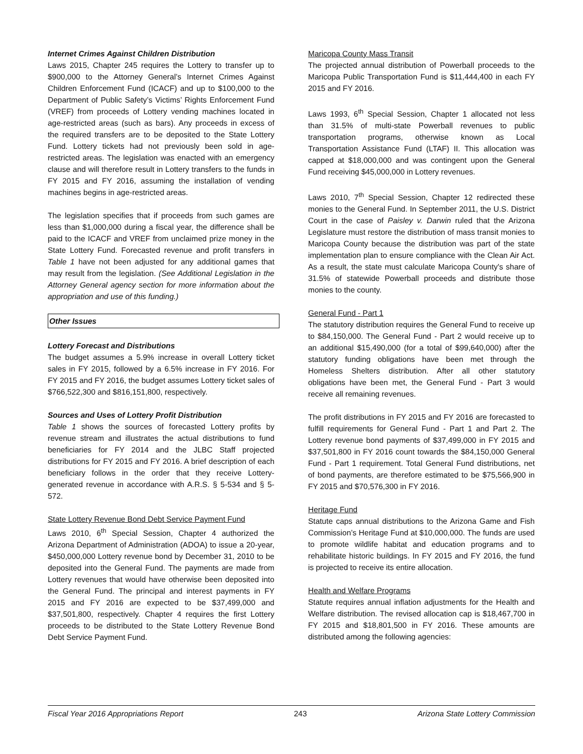Internet Crimes Against Children Distribution
Laws 2015, Chapter 245 requires the Lottery to transfer up to $900,000 to the Attorney General’s Internet Crimes Against Children Enforcement Fund (ICACF) and up to $100,000 to the Department of Public Safety’s Victims’ Rights Enforcement Fund (VREF) from proceeds of Lottery vending machines located in age-restricted areas (such as bars). Any proceeds in excess of the required transfers are to be deposited to the State Lottery Fund. Lottery tickets had not previously been sold in age-restricted areas. The legislation was enacted with an emergency clause and will therefore result in Lottery transfers to the funds in FY 2015 and FY 2016, assuming the installation of vending machines begins in age-restricted areas.
The legislation specifies that if proceeds from such games are less than $1,000,000 during a fiscal year, the difference shall be paid to the ICACF and VREF from unclaimed prize money in the State Lottery Fund. Forecasted revenue and profit transfers in Table 1 have not been adjusted for any additional games that may result from the legislation. (See Additional Legislation in the Attorney General agency section for more information about the appropriation and use of this funding.)
Other Issues
Lottery Forecast and Distributions
The budget assumes a 5.9% increase in overall Lottery ticket sales in FY 2015, followed by a 6.5% increase in FY 2016. For FY 2015 and FY 2016, the budget assumes Lottery ticket sales of $766,522,300 and $816,151,800, respectively.
Sources and Uses of Lottery Profit Distribution
Table 1 shows the sources of forecasted Lottery profits by revenue stream and illustrates the actual distributions to fund beneficiaries for FY 2014 and the JLBC Staff projected distributions for FY 2015 and FY 2016. A brief description of each beneficiary follows in the order that they receive Lottery-generated revenue in accordance with A.R.S. § 5-534 and § 5-572.
State Lottery Revenue Bond Debt Service Payment Fund
Laws 2010, 6<sup>th</sup> Special Session, Chapter 4 authorized the Arizona Department of Administration (ADOA) to issue a 20-year, $450,000,000 Lottery revenue bond by December 31, 2010 to be deposited into the General Fund. The payments are made from Lottery revenues that would have otherwise been deposited into the General Fund. The principal and interest payments in FY 2015 and FY 2016 are expected to be $37,499,000 and $37,501,800, respectively. Chapter 4 requires the first Lottery proceeds to be distributed to the State Lottery Revenue Bond Debt Service Payment Fund.
Maricopa County Mass Transit
The projected annual distribution of Powerball proceeds to the Maricopa Public Transportation Fund is $11,444,400 in each FY 2015 and FY 2016.
Laws 1993, 6<sup>th</sup> Special Session, Chapter 1 allocated not less than 31.5% of multi-state Powerball revenues to public transportation programs, otherwise known as Local Transportation Assistance Fund (LTAF) II. This allocation was capped at $18,000,000 and was contingent upon the General Fund receiving $45,000,000 in Lottery revenues.
Laws 2010, 7<sup>th</sup> Special Session, Chapter 12 redirected these monies to the General Fund. In September 2011, the U.S. District Court in the case of Paisley v. Darwin ruled that the Arizona Legislature must restore the distribution of mass transit monies to Maricopa County because the distribution was part of the state implementation plan to ensure compliance with the Clean Air Act. As a result, the state must calculate Maricopa County's share of 31.5% of statewide Powerball proceeds and distribute those monies to the county.
General Fund - Part 1
The statutory distribution requires the General Fund to receive up to $84,150,000. The General Fund - Part 2 would receive up to an additional $15,490,000 (for a total of $99,640,000) after the statutory funding obligations have been met through the Homeless Shelters distribution. After all other statutory obligations have been met, the General Fund - Part 3 would receive all remaining revenues.
The profit distributions in FY 2015 and FY 2016 are forecasted to fulfill requirements for General Fund - Part 1 and Part 2. The Lottery revenue bond payments of $37,499,000 in FY 2015 and $37,501,800 in FY 2016 count towards the $84,150,000 General Fund - Part 1 requirement. Total General Fund distributions, net of bond payments, are therefore estimated to be $75,566,900 in FY 2015 and $70,576,300 in FY 2016.
Heritage Fund
Statute caps annual distributions to the Arizona Game and Fish Commission’s Heritage Fund at $10,000,000. The funds are used to promote wildlife habitat and education programs and to rehabilitate historic buildings. In FY 2015 and FY 2016, the fund is projected to receive its entire allocation.
Health and Welfare Programs
Statute requires annual inflation adjustments for the Health and Welfare distribution. The revised allocation cap is $18,467,700 in FY 2015 and $18,801,500 in FY 2016. These amounts are distributed among the following agencies:
Fiscal Year 2016 Appropriations Report 243 Arizona State Lottery Commission